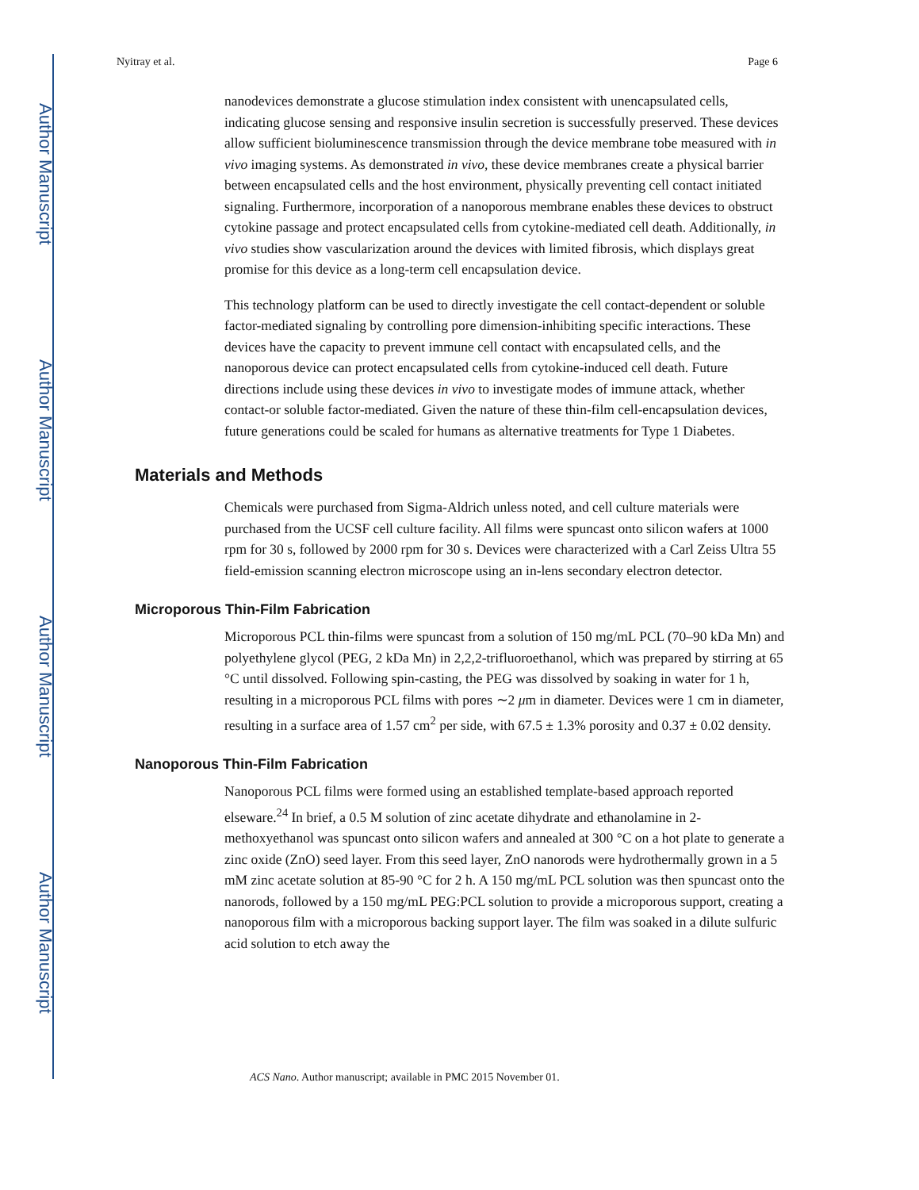Author Manuscript
Author Manuscript
Author Manuscript
Author Manuscript
Nyitray et al. Page 6
nanodevices demonstrate a glucose stimulation index consistent with unencapsulated cells, indicating glucose sensing and responsive insulin secretion is successfully preserved. These devices allow sufficient bioluminescence transmission through the device membrane tobe measured with in vivo imaging systems. As demonstrated in vivo, these device membranes create a physical barrier between encapsulated cells and the host environment, physically preventing cell contact initiated signaling. Furthermore, incorporation of a nanoporous membrane enables these devices to obstruct cytokine passage and protect encapsulated cells from cytokine-mediated cell death. Additionally, in vivo studies show vascularization around the devices with limited fibrosis, which displays great promise for this device as a long-term cell encapsulation device.
This technology platform can be used to directly investigate the cell contact-dependent or soluble factor-mediated signaling by controlling pore dimension-inhibiting specific interactions. These devices have the capacity to prevent immune cell contact with encapsulated cells, and the nanoporous device can protect encapsulated cells from cytokine-induced cell death. Future directions include using these devices in vivo to investigate modes of immune attack, whether contact-or soluble factor-mediated. Given the nature of these thin-film cell-encapsulation devices, future generations could be scaled for humans as alternative treatments for Type 1 Diabetes.
Materials and Methods
Chemicals were purchased from Sigma-Aldrich unless noted, and cell culture materials were purchased from the UCSF cell culture facility. All films were spuncast onto silicon wafers at 1000 rpm for 30 s, followed by 2000 rpm for 30 s. Devices were characterized with a Carl Zeiss Ultra 55 field-emission scanning electron microscope using an in-lens secondary electron detector.
Microporous Thin-Film Fabrication
Microporous PCL thin-films were spuncast from a solution of 150 mg/mL PCL (70–90 kDa Mn) and polyethylene glycol (PEG, 2 kDa Mn) in 2,2,2-trifluoroethanol, which was prepared by stirring at 65 °C until dissolved. Following spin-casting, the PEG was dissolved by soaking in water for 1 h, resulting in a microporous PCL films with pores ∼2 μm in diameter. Devices were 1 cm in diameter, resulting in a surface area of 1.57 cm<sup>2</sup> per side, with 67.5 ± 1.3% porosity and 0.37 ± 0.02 density.
Nanoporous Thin-Film Fabrication
Nanoporous PCL films were formed using an established template-based approach reported elseware.<sup>24</sup> In brief, a 0.5 M solution of zinc acetate dihydrate and ethanolamine in 2-methoxyethanol was spuncast onto silicon wafers and annealed at 300 °C on a hot plate to generate a zinc oxide (ZnO) seed layer. From this seed layer, ZnO nanorods were hydrothermally grown in a 5 mM zinc acetate solution at 85-90 °C for 2 h. A 150 mg/mL PCL solution was then spuncast onto the nanorods, followed by a 150 mg/mL PEG:PCL solution to provide a microporous support, creating a nanoporous film with a microporous backing support layer. The film was soaked in a dilute sulfuric acid solution to etch away the
ACS Nano. Author manuscript; available in PMC 2015 November 01.